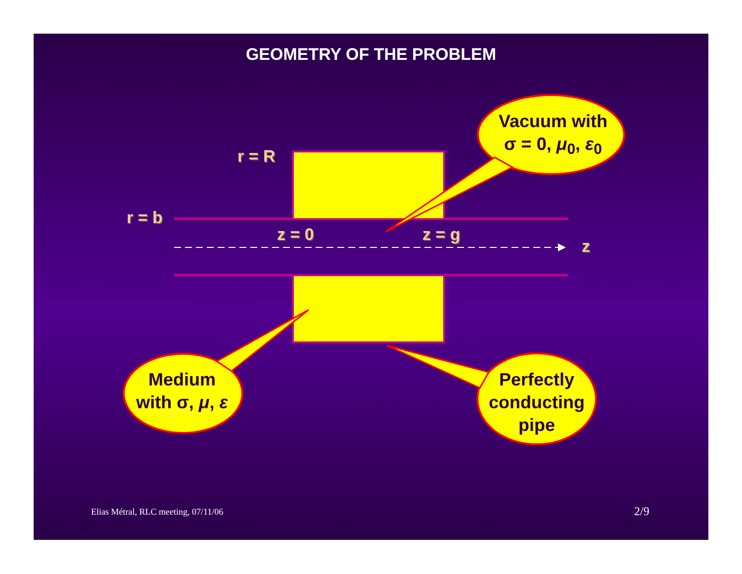GEOMETRY OF THE PROBLEM
r = R
r = b
z = 0 z = g
z
Vacuum with
σ = 0, μ<sub>0</sub>, ε<sub>0</sub>
Medium
with σ, μ, ε
Perfectly
conducting
pipe
Elias Métral, RLC meeting, 07/11/06
2/9